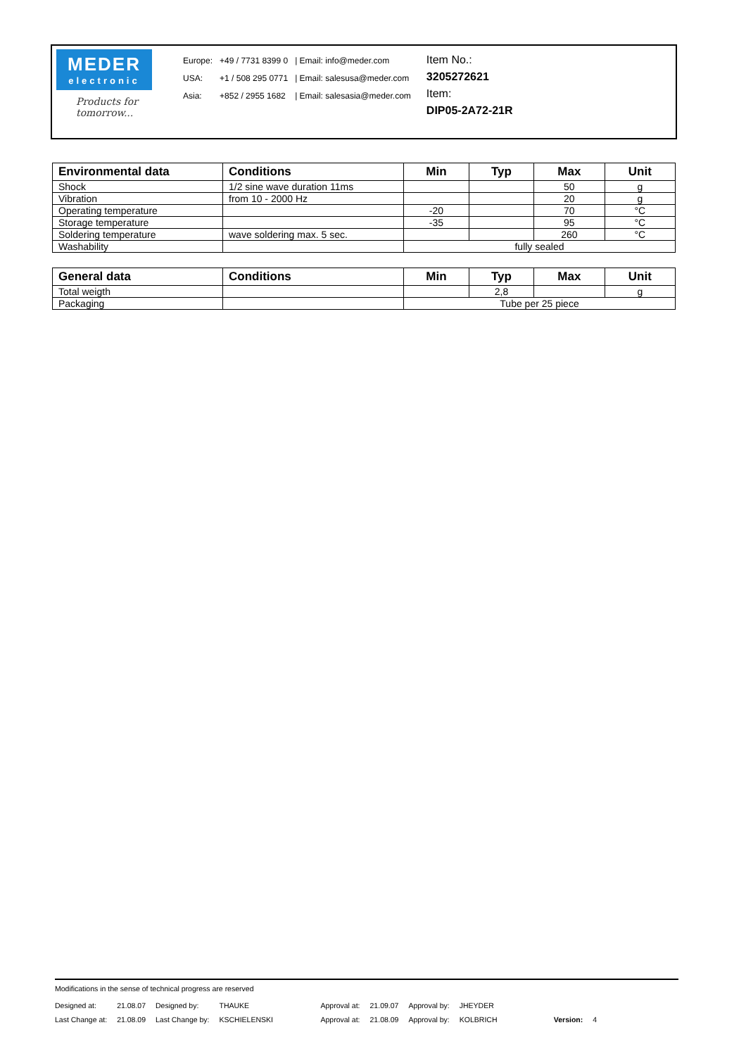MEDER
electronic
Products for tomorrow...
| Europe: | +49 / 7731 8399 0 | / Email: info@meder.com |
| USA: | +1 / 508 295 0771 | / Email: salesusa@meder.com |
| Asia: | +852 / 2955 1682 | / Email: salesasia@meder.com |
Item No.:
3205272621
Item:
DIP05-2A72-21R
| Environmental data | Conditions | Min | Typ | Max | Unit |
| --- | --- | --- | --- | --- | --- |
| Shock | 1/2 sine wave duration 11ms | | | 50 | g |
| Vibration | from 10 - 2000 Hz | | | 20 | g |
| Operating temperature | | -20 | | 70 | °C |
| Storage temperature | | -35 | | 95 | °C |
| Soldering temperature | wave soldering max. 5 sec. | | | 260 | °C |
| Washability | | fully sealed | | | |
| General data | Conditions | Min | Typ | Max | Unit |
| --- | --- | --- | --- | --- | --- |
| Total weigth | | | 2,8 | | g |
| Packaging | | Tube per 25 piece | | | |
Modifications in the sense of technical progress are reserved
| Designed at: | 21.08.07 | Designed by: | THAUKE | Approval at: | 21.09.07 | Approval by: | JHEYDER | | |
| Last Change at: | 21.08.09 | Last Change by: | KSCHIELENSKI | Approval at: | 21.08.09 | Approval by: | KOLBRICH | Version: | 4 |